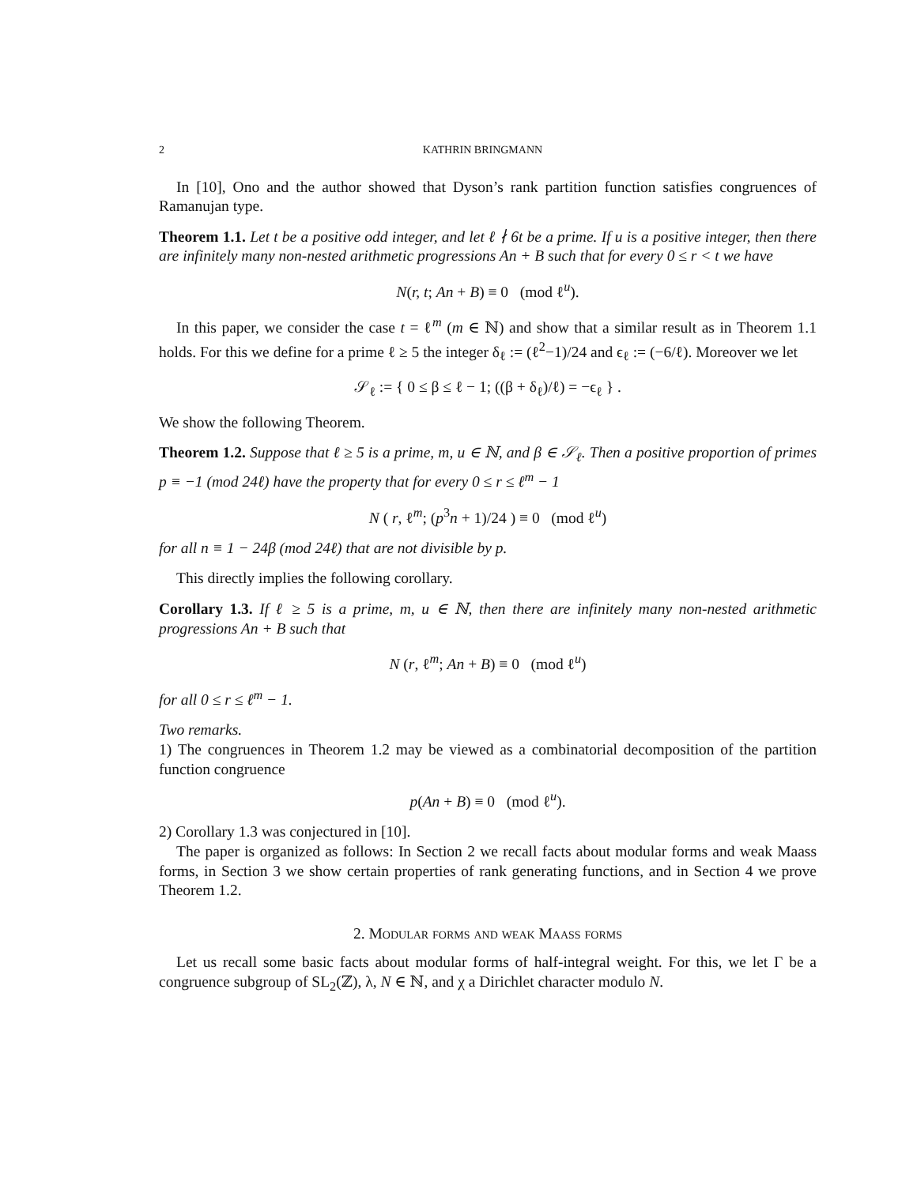2 KATHRIN BRINGMANN
In [10], Ono and the author showed that Dyson’s rank partition function satisfies congruences of Ramanujan type.
Theorem 1.1. Let t be a positive odd integer, and let ℓ ∤ 6t be a prime. If u is a positive integer, then there are infinitely many non-nested arithmetic progressions An + B such that for every 0 ≤ r < t we have
N(r, t; An + B) ≡ 0 (mod ℓ<sup>u</sup>).
In this paper, we consider the case t = ℓ<sup>m</sup> (m ∈ ℕ) and show that a similar result as in Theorem 1.1 holds. For this we define for a prime ℓ ≥ 5 the integer δ<sub>ℓ</sub> := (ℓ<sup>2</sup>−1)/24 and ϵ<sub>ℓ</sub> := (−6/ℓ). Moreover we let
𝒮<sub>ℓ</sub> := { 0 ≤ β ≤ ℓ − 1; ((β + δ<sub>ℓ</sub>)/ℓ) = −ϵ<sub>ℓ</sub> } .
We show the following Theorem.
Theorem 1.2. Suppose that ℓ ≥ 5 is a prime, m, u ∈ ℕ, and β ∈ 𝒮<sub>ℓ</sub>. Then a positive proportion of primes p ≡ −1 (mod 24ℓ) have the property that for every 0 ≤ r ≤ ℓ<sup>m</sup> − 1
N ( r, ℓ<sup>m</sup>; (p<sup>3</sup>n + 1)/24 ) ≡ 0 (mod ℓ<sup>u</sup>)
for all n ≡ 1 − 24β (mod 24ℓ) that are not divisible by p.
This directly implies the following corollary.
Corollary 1.3. If ℓ ≥ 5 is a prime, m, u ∈ ℕ, then there are infinitely many non-nested arithmetic progressions An + B such that
N (r, ℓ<sup>m</sup>; An + B) ≡ 0 (mod ℓ<sup>u</sup>)
for all 0 ≤ r ≤ ℓ<sup>m</sup> − 1.
Two remarks.
1) The congruences in Theorem 1.2 may be viewed as a combinatorial decomposition of the partition function congruence
p(An + B) ≡ 0 (mod ℓ<sup>u</sup>).
2) Corollary 1.3 was conjectured in [10].
The paper is organized as follows: In Section 2 we recall facts about modular forms and weak Maass forms, in Section 3 we show certain properties of rank generating functions, and in Section 4 we prove Theorem 1.2.
2. Modular forms and weak Maass forms
Let us recall some basic facts about modular forms of half-integral weight. For this, we let Γ be a congruence subgroup of SL<sub>2</sub>(ℤ), λ, N ∈ ℕ, and χ a Dirichlet character modulo N.